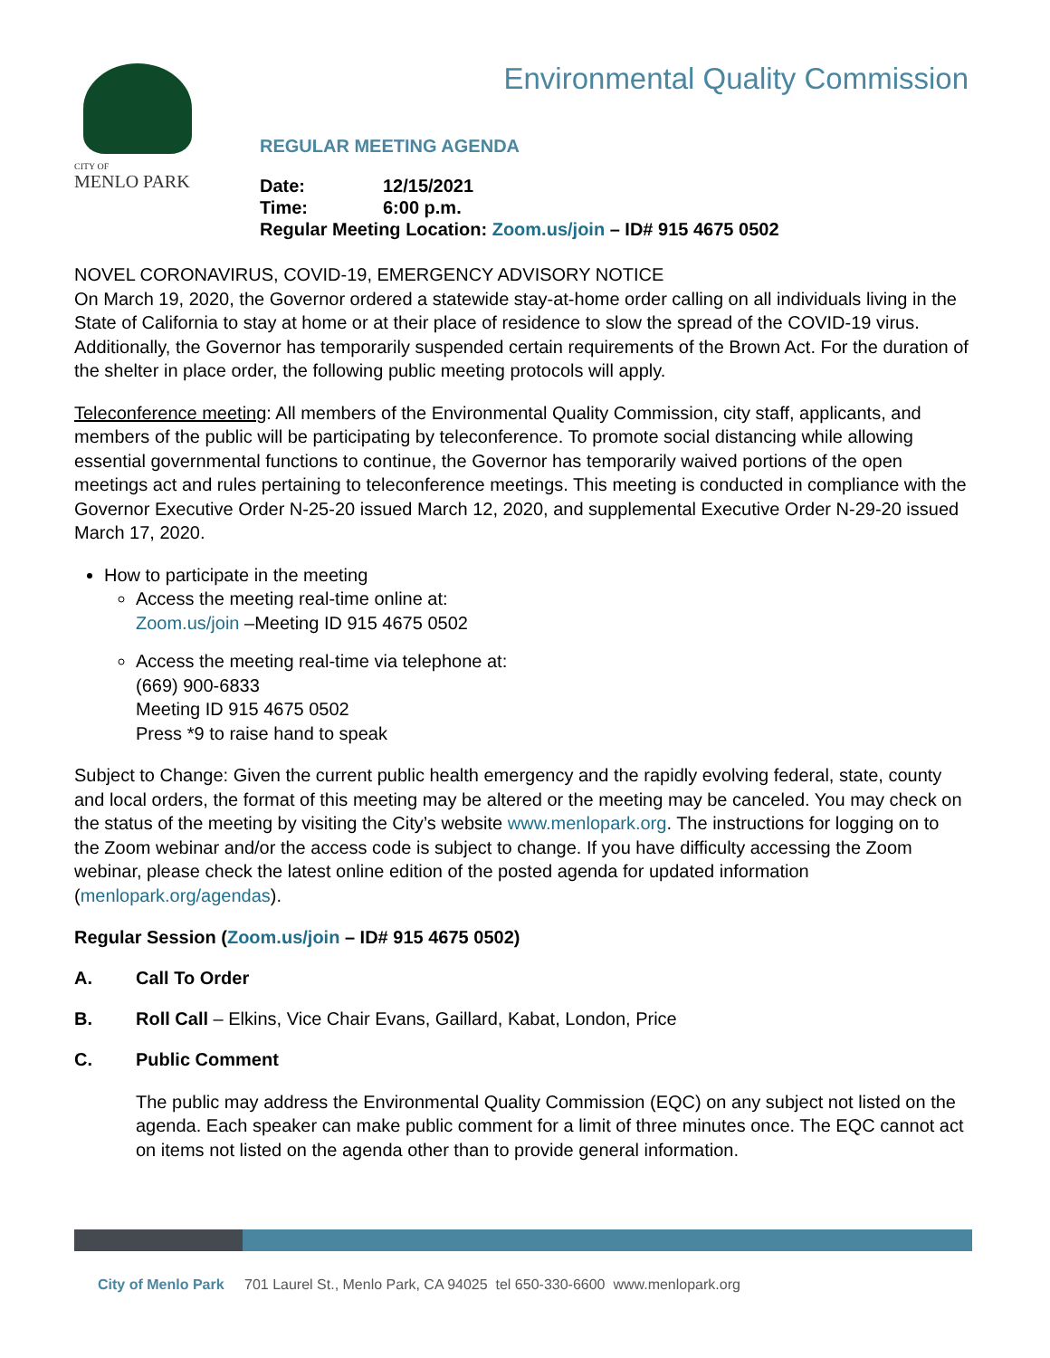CITY OF
MENLO PARK
Environmental Quality Commission
REGULAR MEETING AGENDA
Date: 12/15/2021
Time: 6:00 p.m.
Regular Meeting Location: Zoom.us/join – ID# 915 4675 0502
NOVEL CORONAVIRUS, COVID-19, EMERGENCY ADVISORY NOTICE
On March 19, 2020, the Governor ordered a statewide stay-at-home order calling on all individuals living in the State of California to stay at home or at their place of residence to slow the spread of the COVID-19 virus. Additionally, the Governor has temporarily suspended certain requirements of the Brown Act. For the duration of the shelter in place order, the following public meeting protocols will apply.
Teleconference meeting: All members of the Environmental Quality Commission, city staff, applicants, and members of the public will be participating by teleconference. To promote social distancing while allowing essential governmental functions to continue, the Governor has temporarily waived portions of the open meetings act and rules pertaining to teleconference meetings. This meeting is conducted in compliance with the Governor Executive Order N-25-20 issued March 12, 2020, and supplemental Executive Order N-29-20 issued March 17, 2020.
How to participate in the meeting
Access the meeting real-time online at:
Zoom.us/join –Meeting ID 915 4675 0502
Access the meeting real-time via telephone at:
(669) 900-6833
Meeting ID 915 4675 0502
Press *9 to raise hand to speak
Subject to Change: Given the current public health emergency and the rapidly evolving federal, state, county and local orders, the format of this meeting may be altered or the meeting may be canceled. You may check on the status of the meeting by visiting the City’s website www.menlopark.org. The instructions for logging on to the Zoom webinar and/or the access code is subject to change. If you have difficulty accessing the Zoom webinar, please check the latest online edition of the posted agenda for updated information (menlopark.org/agendas).
Regular Session (Zoom.us/join – ID# 915 4675 0502)
A. Call To Order
B. Roll Call – Elkins, Vice Chair Evans, Gaillard, Kabat, London, Price
C. Public Comment
The public may address the Environmental Quality Commission (EQC) on any subject not listed on the agenda. Each speaker can make public comment for a limit of three minutes once. The EQC cannot act on items not listed on the agenda other than to provide general information.
City of Menlo Park 701 Laurel St., Menlo Park, CA 94025 tel 650-330-6600 www.menlopark.org